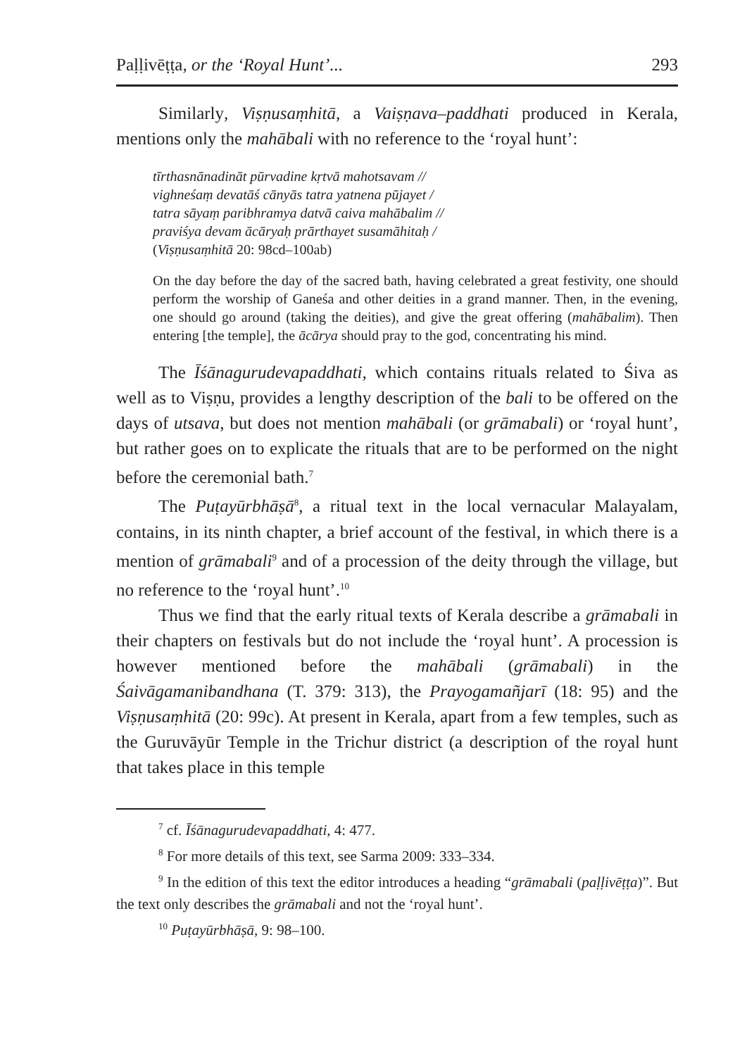Paḷḷivēṭṭa, or the ‘Royal Hunt’... 293
Similarly, Viṣṇusaṃhitā, a Vaiṣṇava–paddhati produced in Kerala, mentions only the mahābali with no reference to the ‘royal hunt’:
tīrthasnānadināt pūrvadine kṛtvā mahotsavam //
vighneśaṃ devatāś cānyās tatra yatnena pūjayet /
tatra sāyaṃ paribhramya datvā caiva mahābalim //
praviśya devam ācāryaḥ prārthayet susamāhitaḥ /
(Viṣṇusaṃhitā 20: 98cd–100ab)
On the day before the day of the sacred bath, having celebrated a great festivity, one should perform the worship of Ganeśa and other deities in a grand manner. Then, in the evening, one should go around (taking the deities), and give the great offering (mahābalim). Then entering [the temple], the ācārya should pray to the god, concentrating his mind.
The Īśānagurudevapaddhati, which contains rituals related to Śiva as well as to Viṣṇu, provides a lengthy description of the bali to be offered on the days of utsava, but does not mention mahābali (or grāmabali) or ‘royal hunt’, but rather goes on to explicate the rituals that are to be performed on the night before the ceremonial bath.<sup>7</sup>
The Puṭayūrbhāṣā<sup>8</sup>, a ritual text in the local vernacular Malayalam, contains, in its ninth chapter, a brief account of the festival, in which there is a mention of grāmabali<sup>9</sup> and of a procession of the deity through the village, but no reference to the ‘royal hunt’.<sup>10</sup>
Thus we find that the early ritual texts of Kerala describe a grāmabali in their chapters on festivals but do not include the ‘royal hunt’. A procession is however mentioned before the mahābali (grāmabali) in the Śaivāgamanibandhana (T. 379: 313), the Prayogamañjarī (18: 95) and the Viṣṇusaṃhitā (20: 99c). At present in Kerala, apart from a few temples, such as the Guruvāyūr Temple in the Trichur district (a description of the royal hunt that takes place in this temple
<sup>7</sup> cf. Īśānagurudevapaddhati, 4: 477.
<sup>8</sup> For more details of this text, see Sarma 2009: 333–334.
<sup>9</sup> In the edition of this text the editor introduces a heading “grāmabali (paḷḷivēṭṭa)”. But the text only describes the grāmabali and not the ‘royal hunt’.
<sup>10</sup> Puṭayūrbhāṣā, 9: 98–100.